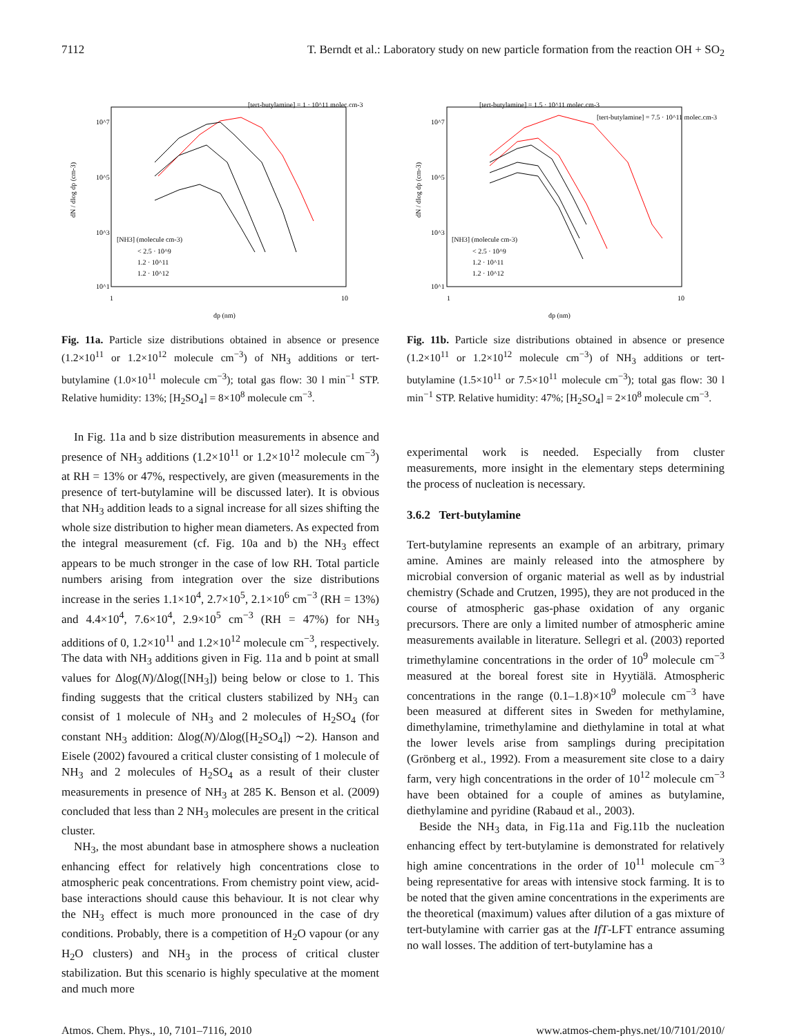7112 T. Berndt et al.: Laboratory study on new particle formation from the reaction OH + SO<sub>2</sub>
dN / dlog dp (cm-3)
10^7
10^5
10^3
10^1
1
10
dp (nm)
[tert-butylamine] = 1 · 10^11 molec.cm-3
[NH3] (molecule cm-3)
< 2.5 · 10^9
1.2 · 10^11
1.2 · 10^12
Fig. 11a. Particle size distributions obtained in absence or presence (1.2×10<sup>11</sup> or 1.2×10<sup>12</sup> molecule cm<sup>−3</sup>) of NH<sub>3</sub> additions or tert-butylamine (1.0×10<sup>11</sup> molecule cm<sup>−3</sup>); total gas flow: 30 l min<sup>−1</sup> STP. Relative humidity: 13%; [H<sub>2</sub>SO<sub>4</sub>] = 8×10<sup>8</sup> molecule cm<sup>−3</sup>.
In Fig. 11a and b size distribution measurements in absence and presence of NH<sub>3</sub> additions (1.2×10<sup>11</sup> or 1.2×10<sup>12</sup> molecule cm<sup>−3</sup>) at RH = 13% or 47%, respectively, are given (measurements in the presence of tert-butylamine will be discussed later). It is obvious that NH<sub>3</sub> addition leads to a signal increase for all sizes shifting the whole size distribution to higher mean diameters. As expected from the integral measurement (cf. Fig. 10a and b) the NH<sub>3</sub> effect appears to be much stronger in the case of low RH. Total particle numbers arising from integration over the size distributions increase in the series 1.1×10<sup>4</sup>, 2.7×10<sup>5</sup>, 2.1×10<sup>6</sup> cm<sup>−3</sup> (RH = 13%) and 4.4×10<sup>4</sup>, 7.6×10<sup>4</sup>, 2.9×10<sup>5</sup> cm<sup>−3</sup> (RH = 47%) for NH<sub>3</sub> additions of 0, 1.2×10<sup>11</sup> and 1.2×10<sup>12</sup> molecule cm<sup>−3</sup>, respectively. The data with NH<sub>3</sub> additions given in Fig. 11a and b point at small values for Δlog(N)/Δlog([NH<sub>3</sub>]) being below or close to 1. This finding suggests that the critical clusters stabilized by NH<sub>3</sub> can consist of 1 molecule of NH<sub>3</sub> and 2 molecules of H<sub>2</sub>SO<sub>4</sub> (for constant NH<sub>3</sub> addition: Δlog(N)/Δlog([H<sub>2</sub>SO<sub>4</sub>]) ∼2). Hanson and Eisele (2002) favoured a critical cluster consisting of 1 molecule of NH<sub>3</sub> and 2 molecules of H<sub>2</sub>SO<sub>4</sub> as a result of their cluster measurements in presence of NH<sub>3</sub> at 285 K. Benson et al. (2009) concluded that less than 2 NH<sub>3</sub> molecules are present in the critical cluster.
NH<sub>3</sub>, the most abundant base in atmosphere shows a nucleation enhancing effect for relatively high concentrations close to atmospheric peak concentrations. From chemistry point view, acid-base interactions should cause this behaviour. It is not clear why the NH<sub>3</sub> effect is much more pronounced in the case of dry conditions. Probably, there is a competition of H<sub>2</sub>O vapour (or any H<sub>2</sub>O clusters) and NH<sub>3</sub> in the process of critical cluster stabilization. But this scenario is highly speculative at the moment and much more
dN / dlog dp (cm-3)
10^7
10^5
10^3
10^1
1
10
dp (nm)
[tert-butylamine] = 1.5 · 10^11 molec.cm-3
[tert-butylamine] = 7.5 · 10^11 molec.cm-3
[NH3] (molecule cm-3)
< 2.5 · 10^9
1.2 · 10^11
1.2 · 10^12
Fig. 11b. Particle size distributions obtained in absence or presence (1.2×10<sup>11</sup> or 1.2×10<sup>12</sup> molecule cm<sup>−3</sup>) of NH<sub>3</sub> additions or tert-butylamine (1.5×10<sup>11</sup> or 7.5×10<sup>11</sup> molecule cm<sup>−3</sup>); total gas flow: 30 l min<sup>−1</sup> STP. Relative humidity: 47%; [H<sub>2</sub>SO<sub>4</sub>] = 2×10<sup>8</sup> molecule cm<sup>−3</sup>.
experimental work is needed. Especially from cluster measurements, more insight in the elementary steps determining the process of nucleation is necessary.
3.6.2 Tert-butylamine
Tert-butylamine represents an example of an arbitrary, primary amine. Amines are mainly released into the atmosphere by microbial conversion of organic material as well as by industrial chemistry (Schade and Crutzen, 1995), they are not produced in the course of atmospheric gas-phase oxidation of any organic precursors. There are only a limited number of atmospheric amine measurements available in literature. Sellegri et al. (2003) reported trimethylamine concentrations in the order of 10<sup>9</sup> molecule cm<sup>−3</sup> measured at the boreal forest site in Hyytiälä. Atmospheric concentrations in the range (0.1–1.8)×10<sup>9</sup> molecule cm<sup>−3</sup> have been measured at different sites in Sweden for methylamine, dimethylamine, trimethylamine and diethylamine in total at what the lower levels arise from samplings during precipitation (Grönberg et al., 1992). From a measurement site close to a dairy farm, very high concentrations in the order of 10<sup>12</sup> molecule cm<sup>−3</sup> have been obtained for a couple of amines as butylamine, diethylamine and pyridine (Rabaud et al., 2003).
Beside the NH<sub>3</sub> data, in Fig.11a and Fig.11b the nucleation enhancing effect by tert-butylamine is demonstrated for relatively high amine concentrations in the order of 10<sup>11</sup> molecule cm<sup>−3</sup> being representative for areas with intensive stock farming. It is to be noted that the given amine concentrations in the experiments are the theoretical (maximum) values after dilution of a gas mixture of tert-butylamine with carrier gas at the IfT-LFT entrance assuming no wall losses. The addition of tert-butylamine has a
Atmos. Chem. Phys., 10, 7101–7116, 2010 www.atmos-chem-phys.net/10/7101/2010/